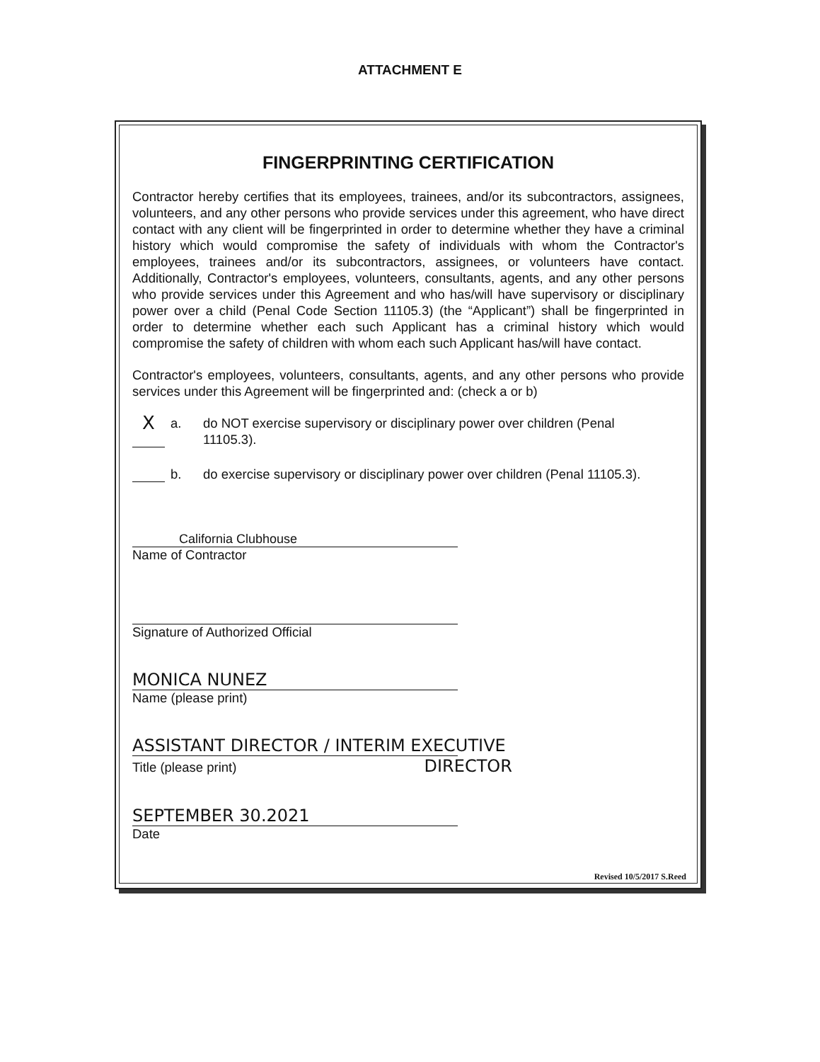ATTACHMENT E
FINGERPRINTING CERTIFICATION
Contractor hereby certifies that its employees, trainees, and/or its subcontractors, assignees, volunteers, and any other persons who provide services under this agreement, who have direct contact with any client will be fingerprinted in order to determine whether they have a criminal history which would compromise the safety of individuals with whom the Contractor's employees, trainees and/or its subcontractors, assignees, or volunteers have contact. Additionally, Contractor's employees, volunteers, consultants, agents, and any other persons who provide services under this Agreement and who has/will have supervisory or disciplinary power over a child (Penal Code Section 11105.3) (the “Applicant”) shall be fingerprinted in order to determine whether each such Applicant has a criminal history which would compromise the safety of children with whom each such Applicant has/will have contact.
Contractor's employees, volunteers, consultants, agents, and any other persons who provide services under this Agreement will be fingerprinted and: (check a or b)
Xa. do NOT exercise supervisory or disciplinary power over children (Penal
11105.3).
b. do exercise supervisory or disciplinary power over children (Penal 11105.3).
California Clubhouse
Name of Contractor
Signature of Authorized Official
MONICA NUNEZ
Name (please print)
ASSISTANT DIRECTOR / INTERIM EXECUTIVE
Title (please print) DIRECTOR
SEPTEMBER 30.2021
Date
Revised 10/5/2017 S.Reed